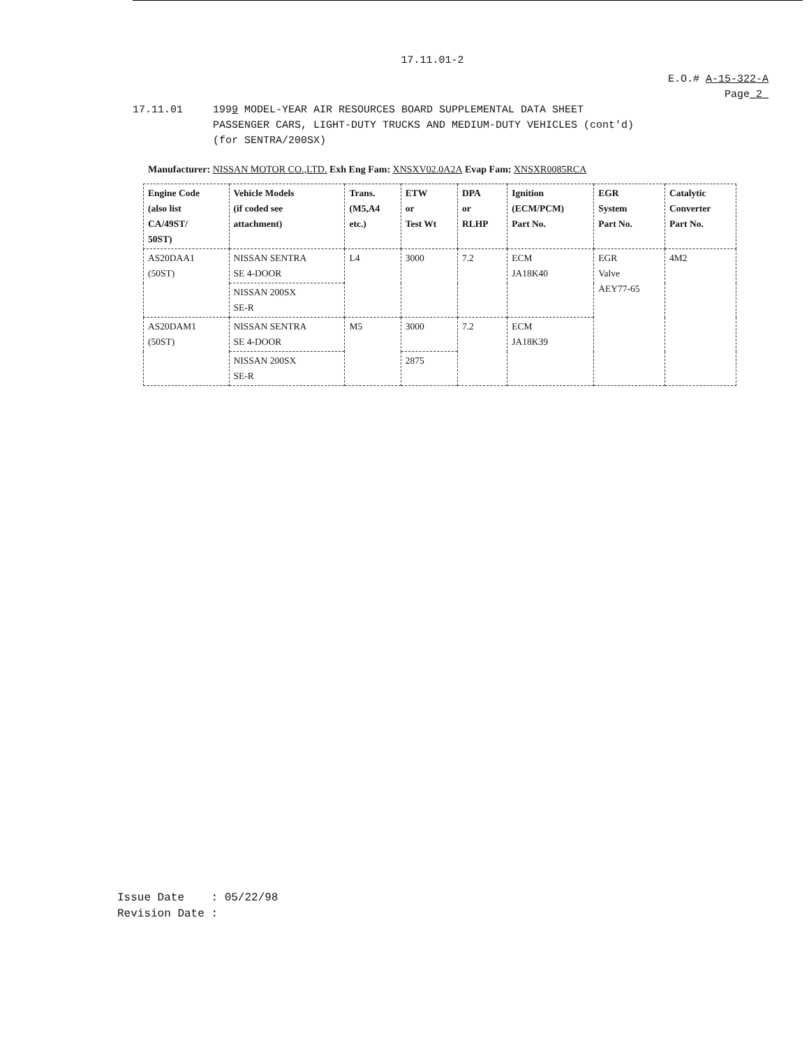17.11.01-2
E.O.# A-15-322-A
Page_2_
17.11.01 1999 MODEL-YEAR AIR RESOURCES BOARD SUPPLEMENTAL DATA SHEET
PASSENGER CARS, LIGHT-DUTY TRUCKS AND MEDIUM-DUTY VEHICLES (cont'd)
(for SENTRA/200SX)
Manufacturer: NISSAN MOTOR CO.,LTD. Exh Eng Fam: XNSXV02.0A2A Evap Fam: XNSXR0085RCA
| Engine Code (also list CA/49ST/ 50ST) | Vehicle Models (if coded see attachment) | Trans. (M5,A4 etc.) | ETW or Test Wt | DPA or RLHP | Ignition (ECM/PCM) Part No. | EGR System Part No. | Catalytic Converter Part No. |
| --- | --- | --- | --- | --- | --- | --- | --- |
| AS20DAA1 (50ST) | NISSAN SENTRA SE 4-DOOR | L4 | 3000 | 7.2 | ECM JA18K40 | EGR Valve AEY77-65 | 4M2 |
| | NISSAN 200SX SE-R | | | | | | |
| AS20DAM1 (50ST) | NISSAN SENTRA SE 4-DOOR | M5 | 3000 | 7.2 | ECM JA18K39 | | |
| | NISSAN 200SX SE-R | | 2875 | | | | |
Issue Date : 05/22/98
Revision Date :